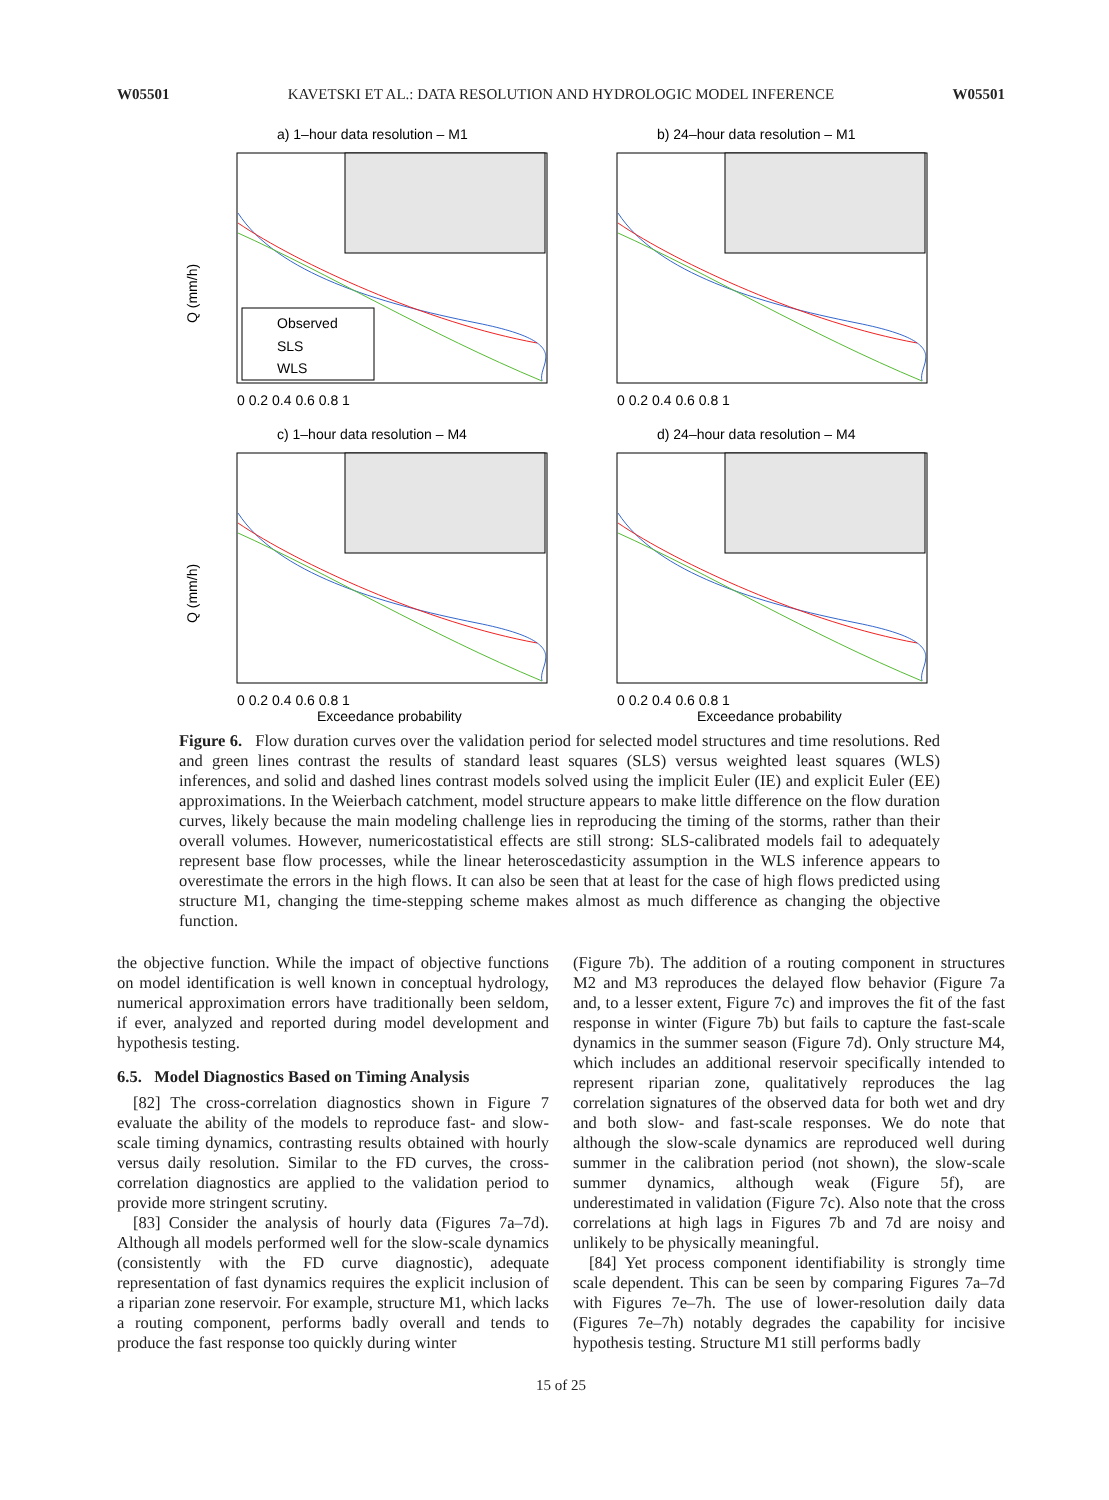W05501 KAVETSKI ET AL.: DATA RESOLUTION AND HYDROLOGIC MODEL INFERENCE W05501
a) 1–hour data resolution – M1
Q (mm/h)
Observed
SLS
WLS
0 0.2 0.4 0.6 0.8 1
b) 24–hour data resolution – M1
0 0.2 0.4 0.6 0.8 1
c) 1–hour data resolution – M4
Q (mm/h)
0 0.2 0.4 0.6 0.8 1
Exceedance probability
d) 24–hour data resolution – M4
0 0.2 0.4 0.6 0.8 1
Exceedance probability
Figure 6. Flow duration curves over the validation period for selected model structures and time resolutions. Red and green lines contrast the results of standard least squares (SLS) versus weighted least squares (WLS) inferences, and solid and dashed lines contrast models solved using the implicit Euler (IE) and explicit Euler (EE) approximations. In the Weierbach catchment, model structure appears to make little difference on the flow duration curves, likely because the main modeling challenge lies in reproducing the timing of the storms, rather than their overall volumes. However, numericostatistical effects are still strong: SLS-calibrated models fail to adequately represent base flow processes, while the linear heteroscedasticity assumption in the WLS inference appears to overestimate the errors in the high flows. It can also be seen that at least for the case of high flows predicted using structure M1, changing the time-stepping scheme makes almost as much difference as changing the objective function.
the objective function. While the impact of objective functions on model identification is well known in conceptual hydrology, numerical approximation errors have traditionally been seldom, if ever, analyzed and reported during model development and hypothesis testing.
6.5. Model Diagnostics Based on Timing Analysis
[82] The cross-correlation diagnostics shown in Figure 7 evaluate the ability of the models to reproduce fast- and slow-scale timing dynamics, contrasting results obtained with hourly versus daily resolution. Similar to the FD curves, the cross-correlation diagnostics are applied to the validation period to provide more stringent scrutiny.
[83] Consider the analysis of hourly data (Figures 7a–7d). Although all models performed well for the slow-scale dynamics (consistently with the FD curve diagnostic), adequate representation of fast dynamics requires the explicit inclusion of a riparian zone reservoir. For example, structure M1, which lacks a routing component, performs badly overall and tends to produce the fast response too quickly during winter
(Figure 7b). The addition of a routing component in structures M2 and M3 reproduces the delayed flow behavior (Figure 7a and, to a lesser extent, Figure 7c) and improves the fit of the fast response in winter (Figure 7b) but fails to capture the fast-scale dynamics in the summer season (Figure 7d). Only structure M4, which includes an additional reservoir specifically intended to represent riparian zone, qualitatively reproduces the lag correlation signatures of the observed data for both wet and dry and both slow- and fast-scale responses. We do note that although the slow-scale dynamics are reproduced well during summer in the calibration period (not shown), the slow-scale summer dynamics, although weak (Figure 5f), are underestimated in validation (Figure 7c). Also note that the cross correlations at high lags in Figures 7b and 7d are noisy and unlikely to be physically meaningful.
[84] Yet process component identifiability is strongly time scale dependent. This can be seen by comparing Figures 7a–7d with Figures 7e–7h. The use of lower-resolution daily data (Figures 7e–7h) notably degrades the capability for incisive hypothesis testing. Structure M1 still performs badly
15 of 25